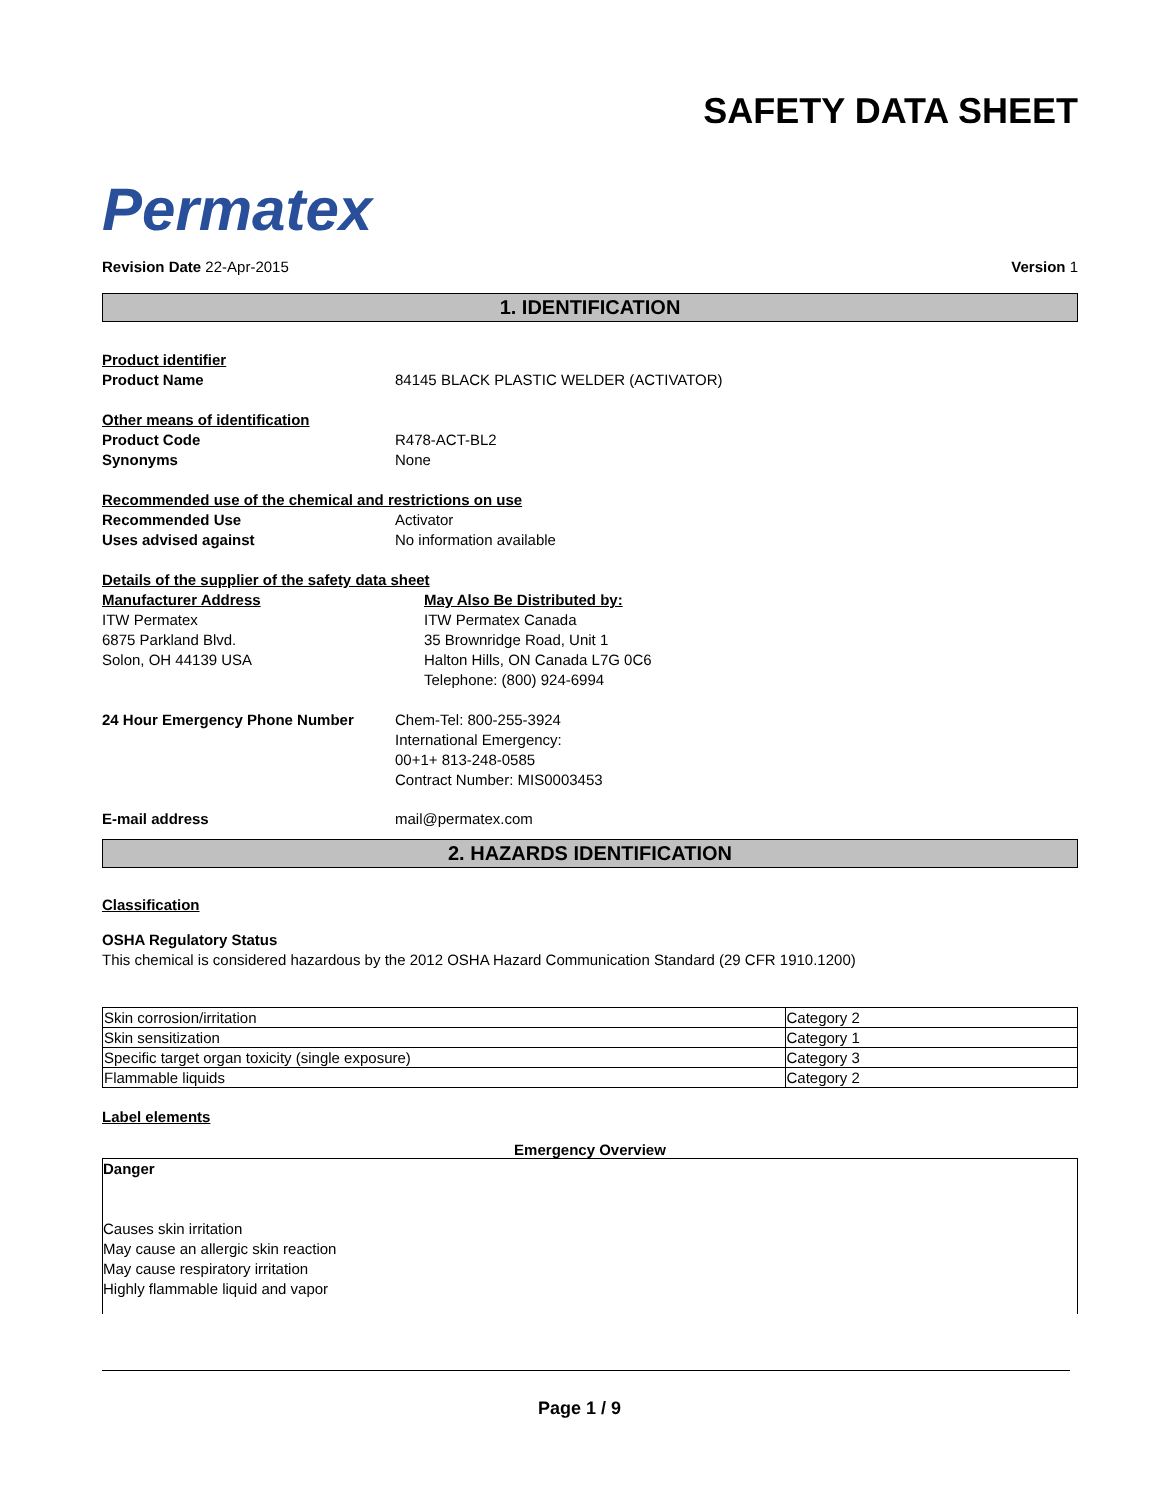Permatex
SAFETY DATA SHEET
Revision Date 22-Apr-2015 Version 1
1. IDENTIFICATION
Product identifier
Product Name 84145 BLACK PLASTIC WELDER (ACTIVATOR)
Other means of identification
Product Code R478-ACT-BL2
Synonyms None
Recommended use of the chemical and restrictions on use
Recommended Use Activator
Uses advised against No information available
Details of the supplier of the safety data sheet
Manufacturer Address
ITW Permatex
6875 Parkland Blvd.
Solon, OH 44139 USA
May Also Be Distributed by:
ITW Permatex Canada
35 Brownridge Road, Unit 1
Halton Hills, ON Canada L7G 0C6
Telephone: (800) 924-6994
24 Hour Emergency Phone Number Chem-Tel: 800-255-3924
International Emergency:
00+1+ 813-248-0585
Contract Number: MIS0003453
E-mail address mail@permatex.com
2. HAZARDS IDENTIFICATION
Classification
OSHA Regulatory Status
This chemical is considered hazardous by the 2012 OSHA Hazard Communication Standard (29 CFR 1910.1200)
| Skin corrosion/irritation | Category 2 |
| Skin sensitization | Category 1 |
| Specific target organ toxicity (single exposure) | Category 3 |
| Flammable liquids | Category 2 |
Label elements
Emergency Overview
Danger
Causes skin irritation
May cause an allergic skin reaction
May cause respiratory irritation
Highly flammable liquid and vapor
Page 1 / 9